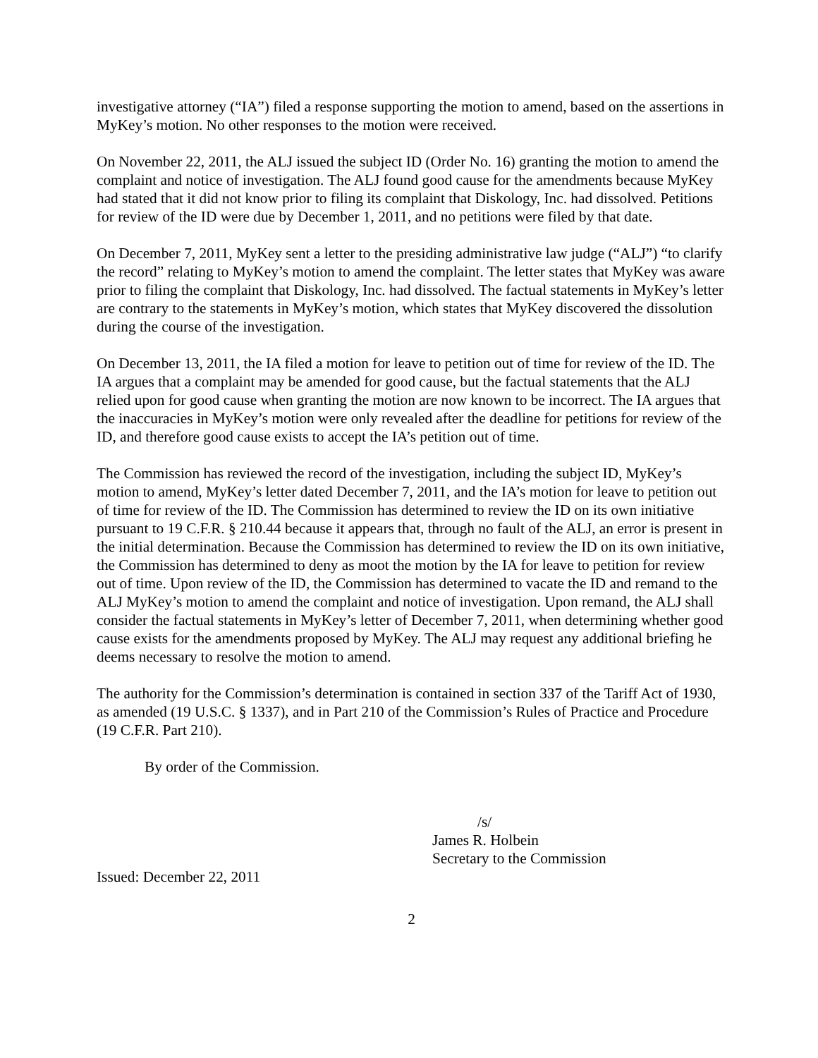investigative attorney (“IA”) filed a response supporting the motion to amend, based on the assertions in MyKey’s motion. No other responses to the motion were received.
On November 22, 2011, the ALJ issued the subject ID (Order No. 16) granting the motion to amend the complaint and notice of investigation. The ALJ found good cause for the amendments because MyKey had stated that it did not know prior to filing its complaint that Diskology, Inc. had dissolved. Petitions for review of the ID were due by December 1, 2011, and no petitions were filed by that date.
On December 7, 2011, MyKey sent a letter to the presiding administrative law judge (“ALJ”) “to clarify the record” relating to MyKey’s motion to amend the complaint. The letter states that MyKey was aware prior to filing the complaint that Diskology, Inc. had dissolved. The factual statements in MyKey’s letter are contrary to the statements in MyKey’s motion, which states that MyKey discovered the dissolution during the course of the investigation.
On December 13, 2011, the IA filed a motion for leave to petition out of time for review of the ID. The IA argues that a complaint may be amended for good cause, but the factual statements that the ALJ relied upon for good cause when granting the motion are now known to be incorrect. The IA argues that the inaccuracies in MyKey’s motion were only revealed after the deadline for petitions for review of the ID, and therefore good cause exists to accept the IA’s petition out of time.
The Commission has reviewed the record of the investigation, including the subject ID, MyKey’s motion to amend, MyKey’s letter dated December 7, 2011, and the IA’s motion for leave to petition out of time for review of the ID. The Commission has determined to review the ID on its own initiative pursuant to 19 C.F.R. § 210.44 because it appears that, through no fault of the ALJ, an error is present in the initial determination. Because the Commission has determined to review the ID on its own initiative, the Commission has determined to deny as moot the motion by the IA for leave to petition for review out of time. Upon review of the ID, the Commission has determined to vacate the ID and remand to the ALJ MyKey’s motion to amend the complaint and notice of investigation. Upon remand, the ALJ shall consider the factual statements in MyKey’s letter of December 7, 2011, when determining whether good cause exists for the amendments proposed by MyKey. The ALJ may request any additional briefing he deems necessary to resolve the motion to amend.
The authority for the Commission’s determination is contained in section 337 of the Tariff Act of 1930, as amended (19 U.S.C. § 1337), and in Part 210 of the Commission’s Rules of Practice and Procedure (19 C.F.R. Part 210).
By order of the Commission.
/s/
James R. Holbein
Secretary to the Commission
Issued: December 22, 2011
2